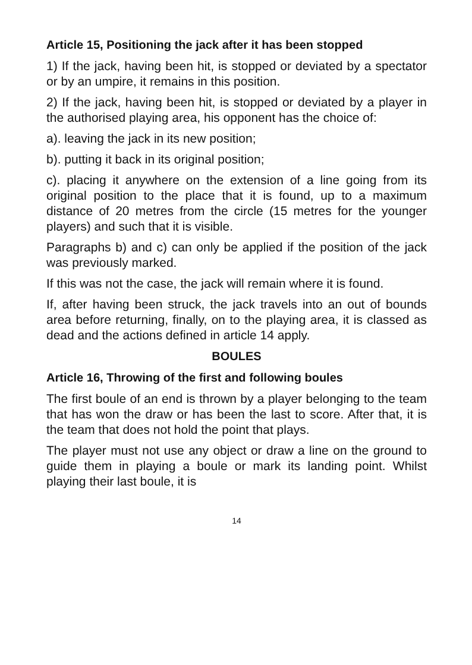Article 15, Positioning the jack after it has been stopped
1) If the jack, having been hit, is stopped or deviated by a spectator or by an umpire, it remains in this position.
2) If the jack, having been hit, is stopped or deviated by a player in the authorised playing area, his opponent has the choice of:
a). leaving the jack in its new position;
b). putting it back in its original position;
c). placing it anywhere on the extension of a line going from its original position to the place that it is found, up to a maximum distance of 20 metres from the circle (15 metres for the younger players) and such that it is visible.
Paragraphs b) and c) can only be applied if the position of the jack was previously marked.
If this was not the case, the jack will remain where it is found.
If, after having been struck, the jack travels into an out of bounds area before returning, finally, on to the playing area, it is classed as dead and the actions defined in article 14 apply.
BOULES
Article 16, Throwing of the first and following boules
The first boule of an end is thrown by a player belonging to the team that has won the draw or has been the last to score. After that, it is the team that does not hold the point that plays.
The player must not use any object or draw a line on the ground to guide them in playing a boule or mark its landing point. Whilst playing their last boule, it is
14